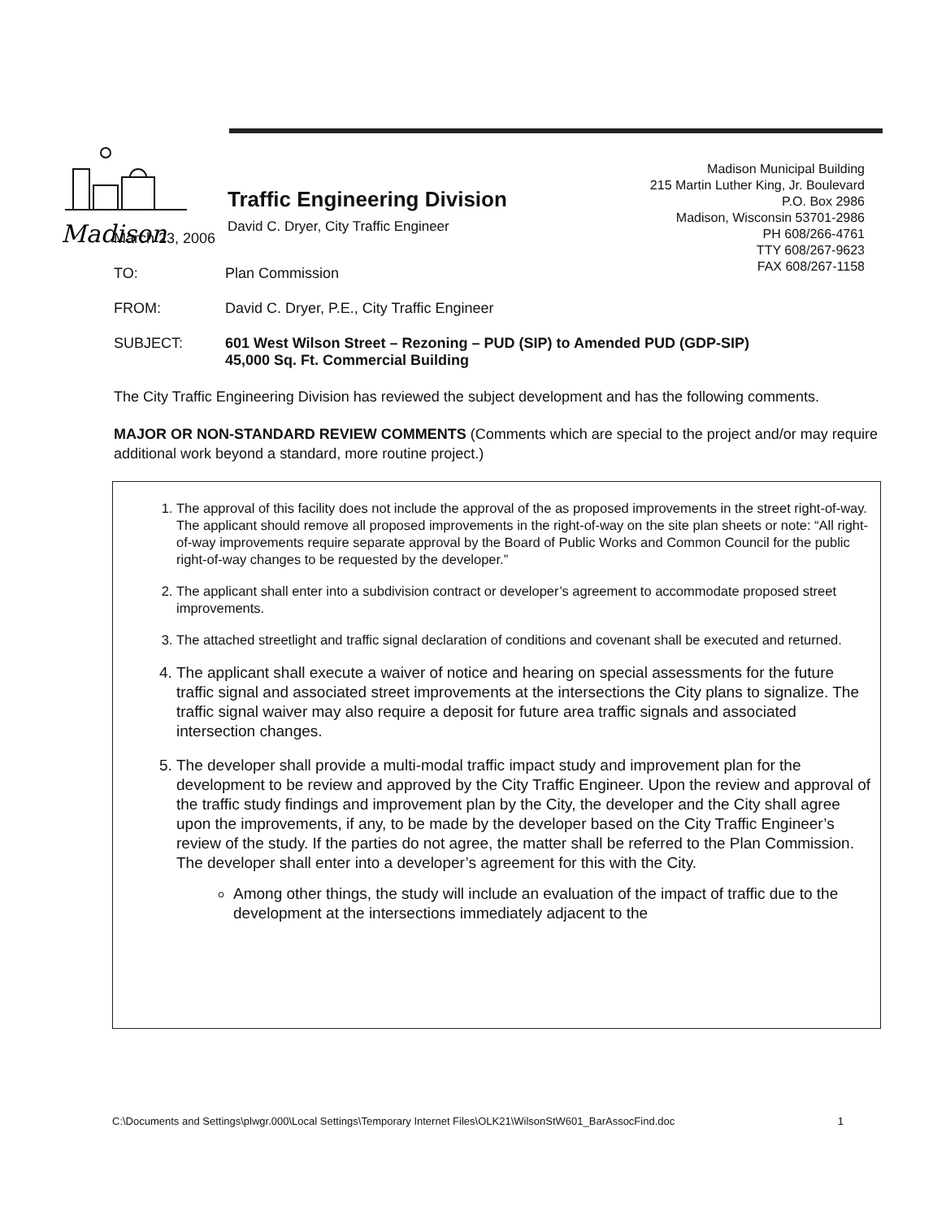Madison
Traffic Engineering Division
David C. Dryer, City Traffic Engineer
Madison Municipal Building
215 Martin Luther King, Jr. Boulevard
P.O. Box 2986
Madison, Wisconsin 53701-2986
PH 608/266-4761
TTY 608/267-9623
FAX 608/267-1158
March 23, 2006
TO: Plan Commission
FROM: David C. Dryer, P.E., City Traffic Engineer
SUBJECT: 601 West Wilson Street – Rezoning – PUD (SIP) to Amended PUD (GDP-SIP)
45,000 Sq. Ft. Commercial Building
The City Traffic Engineering Division has reviewed the subject development and has the following comments.
MAJOR OR NON-STANDARD REVIEW COMMENTS (Comments which are special to the project and/or may require additional work beyond a standard, more routine project.)
1. The approval of this facility does not include the approval of the as proposed improvements in the street right-of-way. The applicant should remove all proposed improvements in the right-of-way on the site plan sheets or note: “All right-of-way improvements require separate approval by the Board of Public Works and Common Council for the public right-of-way changes to be requested by the developer.”
2. The applicant shall enter into a subdivision contract or developer’s agreement to accommodate proposed street improvements.
3. The attached streetlight and traffic signal declaration of conditions and covenant shall be executed and returned.
4. The applicant shall execute a waiver of notice and hearing on special assessments for the future traffic signal and associated street improvements at the intersections the City plans to signalize. The traffic signal waiver may also require a deposit for future area traffic signals and associated intersection changes.
5. The developer shall provide a multi-modal traffic impact study and improvement plan for the development to be review and approved by the City Traffic Engineer. Upon the review and approval of the traffic study findings and improvement plan by the City, the developer and the City shall agree upon the improvements, if any, to be made by the developer based on the City Traffic Engineer’s review of the study. If the parties do not agree, the matter shall be referred to the Plan Commission. The developer shall enter into a developer’s agreement for this with the City.
Among other things, the study will include an evaluation of the impact of traffic due to the development at the intersections immediately adjacent to the
C:\Documents and Settings\plwgr.000\Local Settings\Temporary Internet Files\OLK21\WilsonStW601_BarAssocFind.doc 1